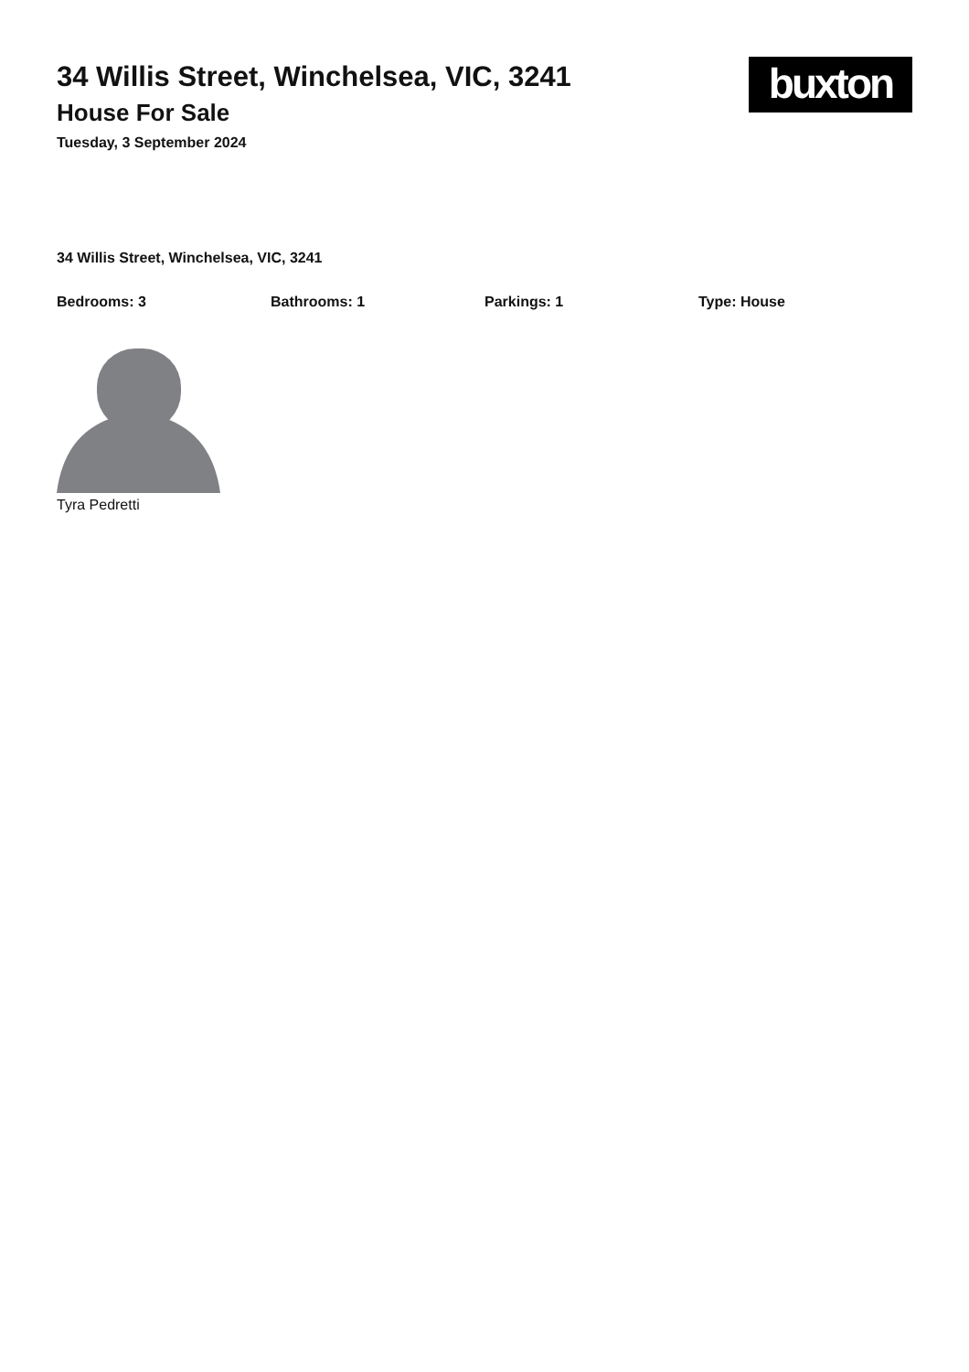buxton
34 Willis Street, Winchelsea, VIC, 3241
House For Sale
Tuesday, 3 September 2024
34 Willis Street, Winchelsea, VIC, 3241
Bedrooms: 3 Bathrooms: 1 Parkings: 1 Type: House
Tyra Pedretti